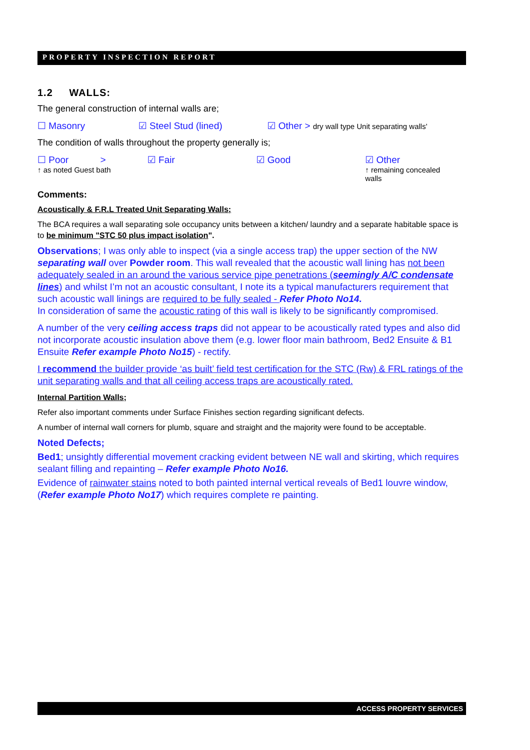PROPERTY INSPECTION REPORT
1.2 WALLS:
The general construction of internal walls are;
☐ Masonry ☑ Steel Stud (lined) ☑ Other > dry wall type Unit separating walls'
The condition of walls throughout the property generally is;
☐ Poor > ☑ Fair ☑ Good ☑ Other
↑ as noted Guest bath ↑ remaining concealed walls
Comments:
Acoustically & F.R.L Treated Unit Separating Walls;
The BCA requires a wall separating sole occupancy units between a kitchen/ laundry and a separate habitable space is to be minimum "STC 50 plus impact isolation".
Observations; I was only able to inspect (via a single access trap) the upper section of the NW separating wall over Powder room. This wall revealed that the acoustic wall lining has not been adequately sealed in an around the various service pipe penetrations (seemingly A/C condensate lines) and whilst I’m not an acoustic consultant, I note its a typical manufacturers requirement that such acoustic wall linings are required to be fully sealed - Refer Photo No14.
In consideration of same the acoustic rating of this wall is likely to be significantly compromised.
A number of the very ceiling access traps did not appear to be acoustically rated types and also did not incorporate acoustic insulation above them (e.g. lower floor main bathroom, Bed2 Ensuite & B1 Ensuite Refer example Photo No15) - rectify.
I recommend the builder provide ‘as built’ field test certification for the STC (Rw) & FRL ratings of the unit separating walls and that all ceiling access traps are acoustically rated.
Internal Partition Walls;
Refer also important comments under Surface Finishes section regarding significant defects.
A number of internal wall corners for plumb, square and straight and the majority were found to be acceptable.
Noted Defects;
Bed1; unsightly differential movement cracking evident between NE wall and skirting, which requires sealant filling and repainting – Refer example Photo No16.
Evidence of rainwater stains noted to both painted internal vertical reveals of Bed1 louvre window, (Refer example Photo No17) which requires complete re painting.
ACCESS PROPERTY SERVICES